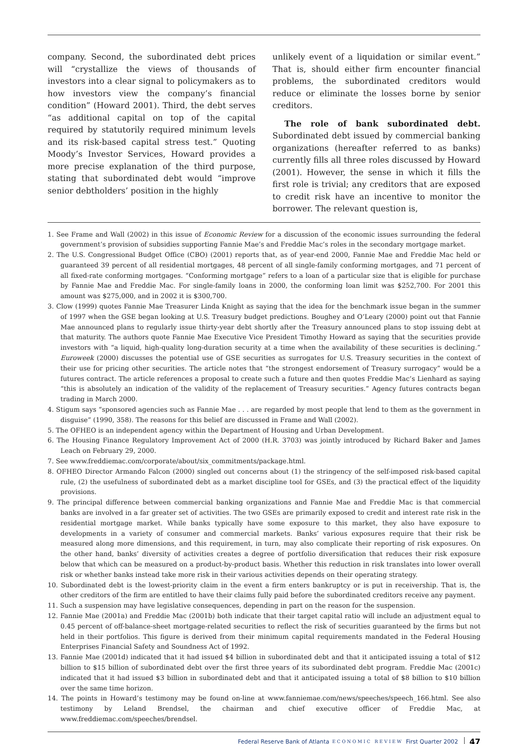company. Second, the subordinated debt prices will “crystallize the views of thousands of investors into a clear signal to policymakers as to how investors view the company’s financial condition” (Howard 2001). Third, the debt serves “as additional capital on top of the capital required by statutorily required minimum levels and its risk-based capital stress test.” Quoting Moody’s Investor Services, Howard provides a more precise explanation of the third purpose, stating that subordinated debt would “improve senior debtholders’ position in the highly
unlikely event of a liquidation or similar event.” That is, should either firm encounter financial problems, the subordinated creditors would reduce or eliminate the losses borne by senior creditors.
The role of bank subordinated debt. Subordinated debt issued by commercial banking organizations (hereafter referred to as banks) currently fills all three roles discussed by Howard (2001). However, the sense in which it fills the first role is trivial; any creditors that are exposed to credit risk have an incentive to monitor the borrower. The relevant question is,
1. See Frame and Wall (2002) in this issue of Economic Review for a discussion of the economic issues surrounding the federal government’s provision of subsidies supporting Fannie Mae’s and Freddie Mac’s roles in the secondary mortgage market.
2. The U.S. Congressional Budget Office (CBO) (2001) reports that, as of year-end 2000, Fannie Mae and Freddie Mac held or guaranteed 39 percent of all residential mortgages, 48 percent of all single-family conforming mortgages, and 71 percent of all fixed-rate conforming mortgages. “Conforming mortgage” refers to a loan of a particular size that is eligible for purchase by Fannie Mae and Freddie Mac. For single-family loans in 2000, the conforming loan limit was $252,700. For 2001 this amount was $275,000, and in 2002 it is $300,700.
3. Clow (1999) quotes Fannie Mae Treasurer Linda Knight as saying that the idea for the benchmark issue began in the summer of 1997 when the GSE began looking at U.S. Treasury budget predictions. Boughey and O’Leary (2000) point out that Fannie Mae announced plans to regularly issue thirty-year debt shortly after the Treasury announced plans to stop issuing debt at that maturity. The authors quote Fannie Mae Executive Vice President Timothy Howard as saying that the securities provide investors with “a liquid, high-quality long-duration security at a time when the availability of these securities is declining.” Euroweek (2000) discusses the potential use of GSE securities as surrogates for U.S. Treasury securities in the context of their use for pricing other securities. The article notes that “the strongest endorsement of Treasury surrogacy” would be a futures contract. The article references a proposal to create such a future and then quotes Freddie Mac’s Lienhard as saying “this is absolutely an indication of the validity of the replacement of Treasury securities.” Agency futures contracts began trading in March 2000.
4. Stigum says “sponsored agencies such as Fannie Mae . . . are regarded by most people that lend to them as the government in disguise” (1990, 358). The reasons for this belief are discussed in Frame and Wall (2002).
5. The OFHEO is an independent agency within the Department of Housing and Urban Development.
6. The Housing Finance Regulatory Improvement Act of 2000 (H.R. 3703) was jointly introduced by Richard Baker and James Leach on February 29, 2000.
7. See www.freddiemac.com/corporate/about/six_commitments/package.html.
8. OFHEO Director Armando Falcon (2000) singled out concerns about (1) the stringency of the self-imposed risk-based capital rule, (2) the usefulness of subordinated debt as a market discipline tool for GSEs, and (3) the practical effect of the liquidity provisions.
9. The principal difference between commercial banking organizations and Fannie Mae and Freddie Mac is that commercial banks are involved in a far greater set of activities. The two GSEs are primarily exposed to credit and interest rate risk in the residential mortgage market. While banks typically have some exposure to this market, they also have exposure to developments in a variety of consumer and commercial markets. Banks’ various exposures require that their risk be measured along more dimensions, and this requirement, in turn, may also complicate their reporting of risk exposures. On the other hand, banks’ diversity of activities creates a degree of portfolio diversification that reduces their risk exposure below that which can be measured on a product-by-product basis. Whether this reduction in risk translates into lower overall risk or whether banks instead take more risk in their various activities depends on their operating strategy.
10. Subordinated debt is the lowest-priority claim in the event a firm enters bankruptcy or is put in receivership. That is, the other creditors of the firm are entitled to have their claims fully paid before the subordinated creditors receive any payment.
11. Such a suspension may have legislative consequences, depending in part on the reason for the suspension.
12. Fannie Mae (2001a) and Freddie Mac (2001b) both indicate that their target capital ratio will include an adjustment equal to 0.45 percent of off-balance-sheet mortgage-related securities to reflect the risk of securities guaranteed by the firms but not held in their portfolios. This figure is derived from their minimum capital requirements mandated in the Federal Housing Enterprises Financial Safety and Soundness Act of 1992.
13. Fannie Mae (2001d) indicated that it had issued $4 billion in subordinated debt and that it anticipated issuing a total of $12 billion to $15 billion of subordinated debt over the first three years of its subordinated debt program. Freddie Mac (2001c) indicated that it had issued $3 billion in subordinated debt and that it anticipated issuing a total of $8 billion to $10 billion over the same time horizon.
14. The points in Howard’s testimony may be found on-line at www.fanniemae.com/news/speeches/speech_166.html. See also testimony by Leland Brendsel, the chairman and chief executive officer of Freddie Mac, at www.freddiemac.com/speeches/brendsel.
Federal Reserve Bank of Atlanta ECONOMIC REVIEW First Quarter 2002 47